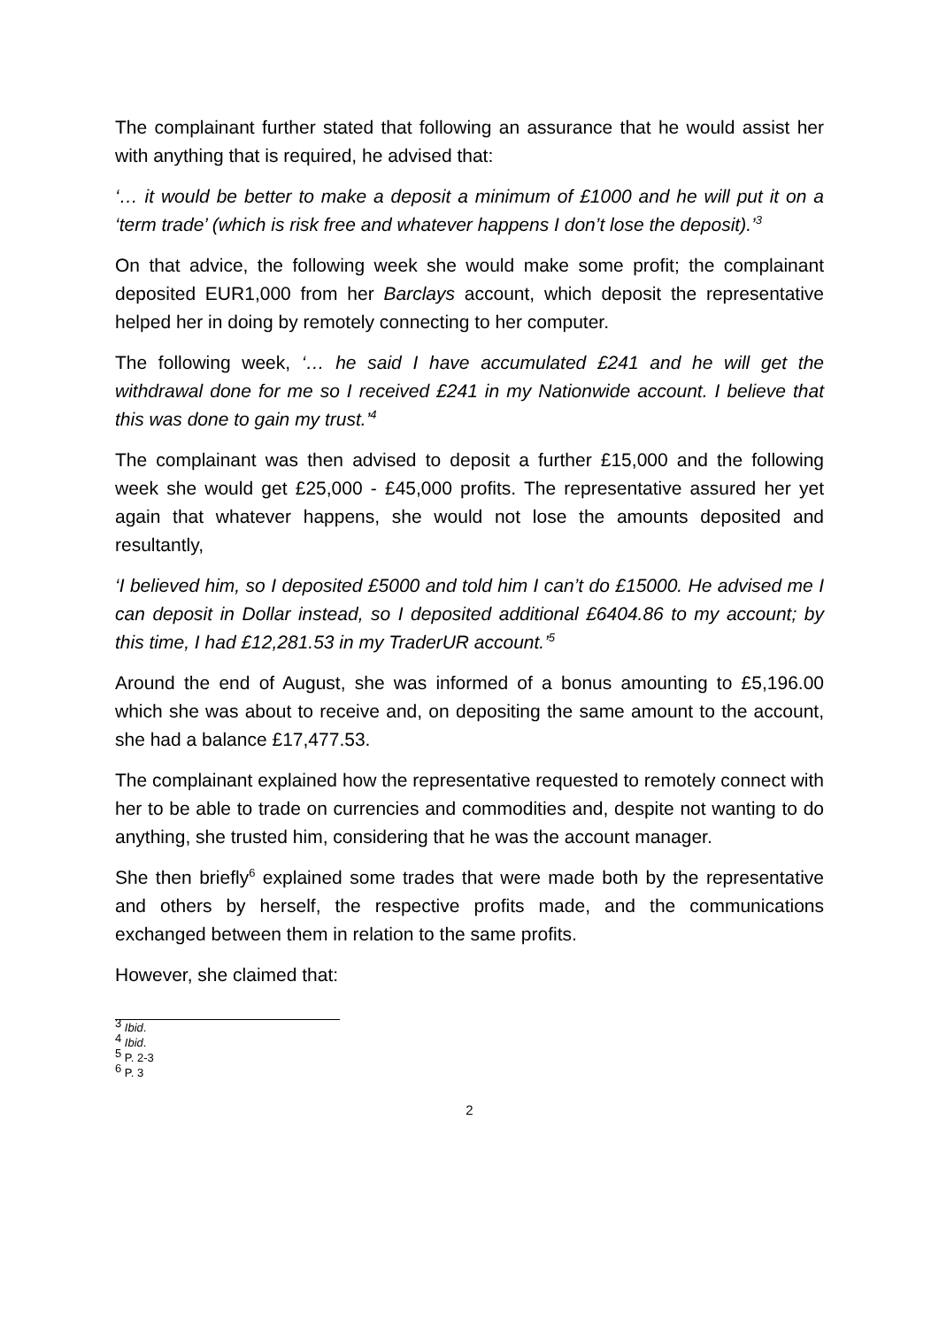The complainant further stated that following an assurance that he would assist her with anything that is required, he advised that:
‘… it would be better to make a deposit a minimum of £1000 and he will put it on a ‘term trade’ (which is risk free and whatever happens I don’t lose the deposit).’<sup>3</sup>
On that advice, the following week she would make some profit; the complainant deposited EUR1,000 from her Barclays account, which deposit the representative helped her in doing by remotely connecting to her computer.
The following week, ‘… he said I have accumulated £241 and he will get the withdrawal done for me so I received £241 in my Nationwide account. I believe that this was done to gain my trust.’<sup>4</sup>
The complainant was then advised to deposit a further £15,000 and the following week she would get £25,000 - £45,000 profits. The representative assured her yet again that whatever happens, she would not lose the amounts deposited and resultantly,
‘I believed him, so I deposited £5000 and told him I can’t do £15000. He advised me I can deposit in Dollar instead, so I deposited additional £6404.86 to my account; by this time, I had £12,281.53 in my TraderUR account.’<sup>5</sup>
Around the end of August, she was informed of a bonus amounting to £5,196.00 which she was about to receive and, on depositing the same amount to the account, she had a balance £17,477.53.
The complainant explained how the representative requested to remotely connect with her to be able to trade on currencies and commodities and, despite not wanting to do anything, she trusted him, considering that he was the account manager.
She then briefly<sup>6</sup> explained some trades that were made both by the representative and others by herself, the respective profits made, and the communications exchanged between them in relation to the same profits.
However, she claimed that:
<sup>3</sup> Ibid.
<sup>4</sup> Ibid.
<sup>5</sup> P. 2-3
<sup>6</sup> P. 3
2